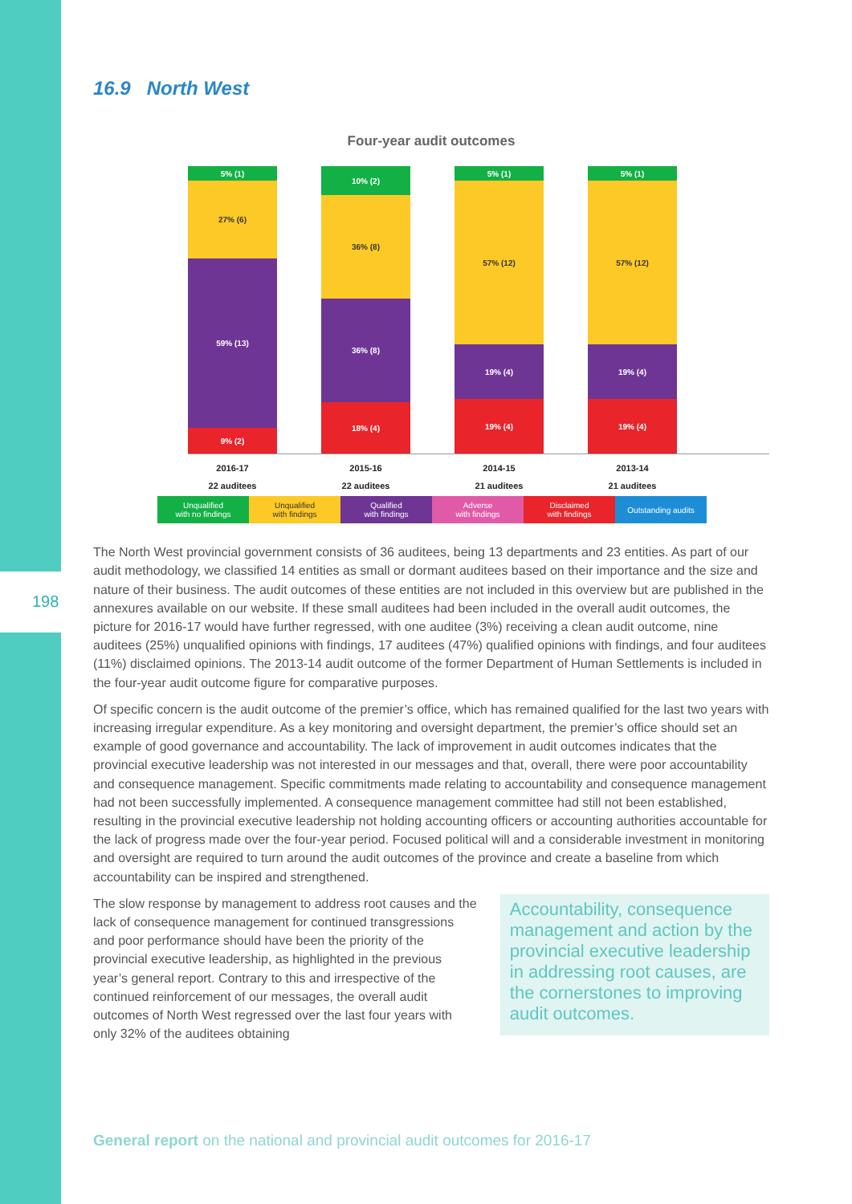198
16.9 North West
Four-year audit outcomes
5% (1)
27% (6)
59% (13)
9% (2)
10% (2)
36% (8)
36% (8)
18% (4)
5% (1)
57% (12)
19% (4)
19% (4)
5% (1)
57% (12)
19% (4)
19% (4)
2016-17
22 auditees
2015-16
22 auditees
2014-15
21 auditees
2013-14
21 auditees
Unqualified
with no findings
Unqualified
with findings
Qualified
with findings
Adverse
with findings
Disclaimed
with findings
Outstanding audits
The North West provincial government consists of 36 auditees, being 13 departments and 23 entities. As part of our audit methodology, we classified 14 entities as small or dormant auditees based on their importance and the size and nature of their business. The audit outcomes of these entities are not included in this overview but are published in the annexures available on our website. If these small auditees had been included in the overall audit outcomes, the picture for 2016-17 would have further regressed, with one auditee (3%) receiving a clean audit outcome, nine auditees (25%) unqualified opinions with findings, 17 auditees (47%) qualified opinions with findings, and four auditees (11%) disclaimed opinions. The 2013-14 audit outcome of the former Department of Human Settlements is included in the four-year audit outcome figure for comparative purposes.
Of specific concern is the audit outcome of the premier’s office, which has remained qualified for the last two years with increasing irregular expenditure. As a key monitoring and oversight department, the premier’s office should set an example of good governance and accountability. The lack of improvement in audit outcomes indicates that the provincial executive leadership was not interested in our messages and that, overall, there were poor accountability and consequence management. Specific commitments made relating to accountability and consequence management had not been successfully implemented. A consequence management committee had still not been established, resulting in the provincial executive leadership not holding accounting officers or accounting authorities accountable for the lack of progress made over the four-year period. Focused political will and a considerable investment in monitoring and oversight are required to turn around the audit outcomes of the province and create a baseline from which accountability can be inspired and strengthened.
The slow response by management to address root causes and the lack of consequence management for continued transgressions and poor performance should have been the priority of the provincial executive leadership, as highlighted in the previous year’s general report. Contrary to this and irrespective of the continued reinforcement of our messages, the overall audit outcomes of North West regressed over the last four years with only 32% of the auditees obtaining
Accountability, consequence management and action by the provincial executive leadership in addressing root causes, are the cornerstones to improving audit outcomes.
General report on the national and provincial audit outcomes for 2016-17